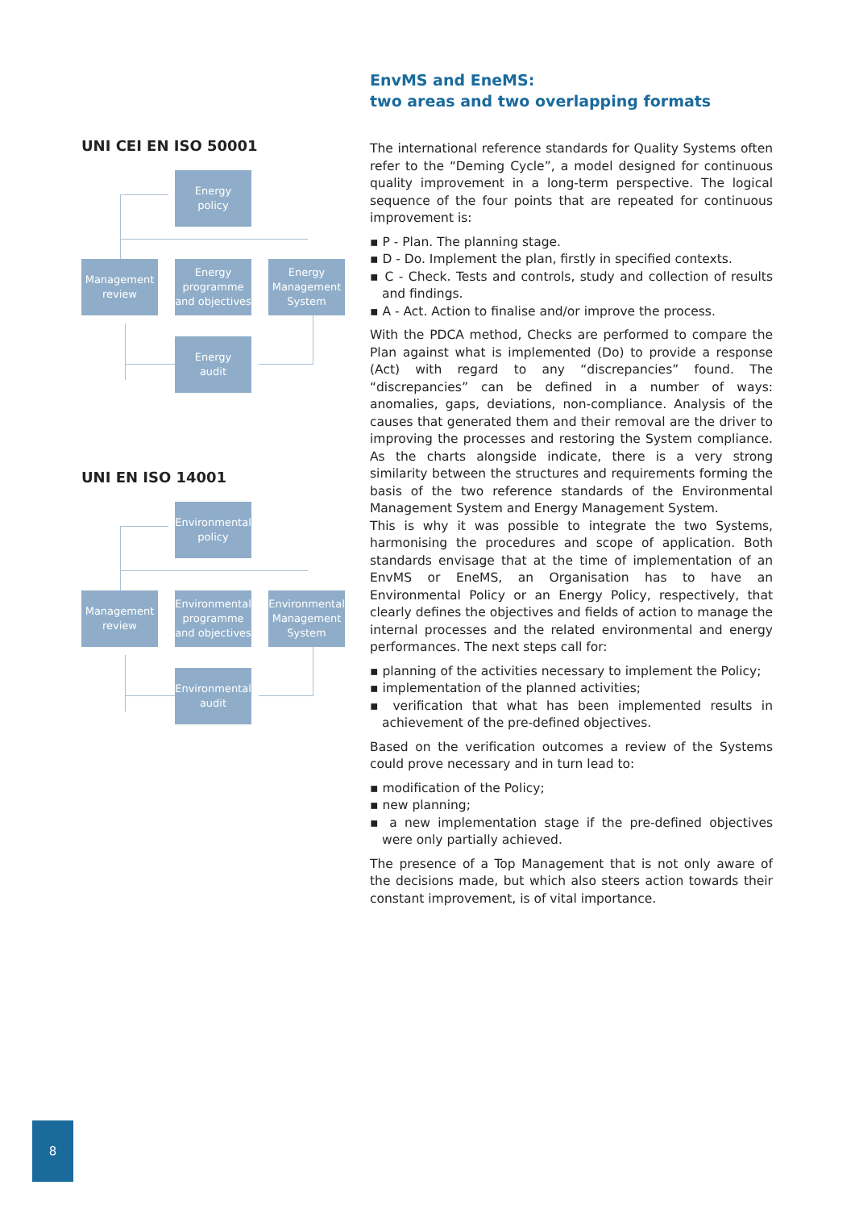UNI CEI EN ISO 50001
Energy
policy
Management
review
Energy
programme
and objectives
Energy
Management
System
Energy
audit
UNI EN ISO 14001
Environmental
policy
Management
review
Environmental
programme
and objectives
Environmental
Management
System
Environmental
audit
EnvMS and EneMS:
two areas and two overlapping formats
The international reference standards for Quality Systems often refer to the “Deming Cycle”, a model designed for continuous quality improvement in a long-term perspective. The logical sequence of the four points that are repeated for continuous improvement is:
▪ P - Plan. The planning stage.
▪ D - Do. Implement the plan, firstly in specified contexts.
▪ C - Check. Tests and controls, study and collection of results and findings.
▪ A - Act. Action to finalise and/or improve the process.
With the PDCA method, Checks are performed to compare the Plan against what is implemented (Do) to provide a response (Act) with regard to any “discrepancies” found. The “discrepancies” can be defined in a number of ways: anomalies, gaps, deviations, non-compliance. Analysis of the causes that generated them and their removal are the driver to improving the processes and restoring the System compliance. As the charts alongside indicate, there is a very strong similarity between the structures and requirements forming the basis of the two reference standards of the Environmental Management System and Energy Management System.
This is why it was possible to integrate the two Systems, harmonising the procedures and scope of application. Both standards envisage that at the time of implementation of an EnvMS or EneMS, an Organisation has to have an Environmental Policy or an Energy Policy, respectively, that clearly defines the objectives and fields of action to manage the internal processes and the related environmental and energy performances. The next steps call for:
▪ planning of the activities necessary to implement the Policy;
▪ implementation of the planned activities;
▪ verification that what has been implemented results in achievement of the pre-defined objectives.
Based on the verification outcomes a review of the Systems could prove necessary and in turn lead to:
▪ modification of the Policy;
▪ new planning;
▪ a new implementation stage if the pre-defined objectives were only partially achieved.
The presence of a Top Management that is not only aware of the decisions made, but which also steers action towards their constant improvement, is of vital importance.
8